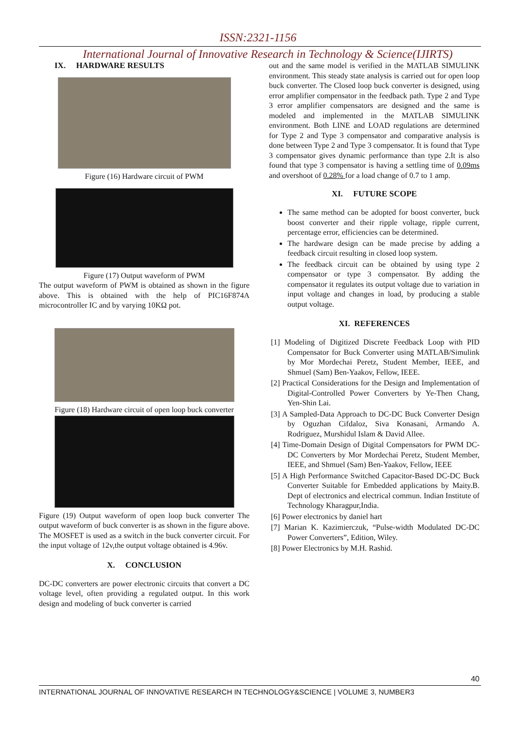ISSN:2321-1156
International Journal of Innovative Research in Technology & Science(IJIRTS)
IX. HARDWARE RESULTS
Figure (16) Hardware circuit of PWM
Figure (17) Output waveform of PWM
The output waveform of PWM is obtained as shown in the figure above. This is obtained with the help of PIC16F874A microcontroller IC and by varying 10KΩ pot.
Figure (18) Hardware circuit of open loop buck converter
Figure (19) Output waveform of open loop buck converter The output waveform of buck converter is as shown in the figure above. The MOSFET is used as a switch in the buck converter circuit. For the input voltage of 12v,the output voltage obtained is 4.96v.
X. CONCLUSION
DC-DC converters are power electronic circuits that convert a DC voltage level, often providing a regulated output. In this work design and modeling of buck converter is carried
out and the same model is verified in the MATLAB SIMULINK environment. This steady state analysis is carried out for open loop buck converter. The Closed loop buck converter is designed, using error amplifier compensator in the feedback path. Type 2 and Type 3 error amplifier compensators are designed and the same is modeled and implemented in the MATLAB SIMULINK environment. Both LINE and LOAD regulations are determined for Type 2 and Type 3 compensator and comparative analysis is done between Type 2 and Type 3 compensator. It is found that Type 3 compensator gives dynamic performance than type 2.It is also found that type 3 compensator is having a settling time of 0.09ms and overshoot of 0.28% for a load change of 0.7 to 1 amp.
XI. FUTURE SCOPE
The same method can be adopted for boost converter, buck boost converter and their ripple voltage, ripple current, percentage error, efficiencies can be determined.
The hardware design can be made precise by adding a feedback circuit resulting in closed loop system.
The feedback circuit can be obtained by using type 2 compensator or type 3 compensator. By adding the compensator it regulates its output voltage due to variation in input voltage and changes in load, by producing a stable output voltage.
XI. REFERENCES
[1] Modeling of Digitized Discrete Feedback Loop with PID Compensator for Buck Converter using MATLAB/Simulink by Mor Mordechai Peretz, Student Member, IEEE, and Shmuel (Sam) Ben-Yaakov, Fellow, IEEE.
[2] Practical Considerations for the Design and Implementation of Digital-Controlled Power Converters by Ye-Then Chang, Yen-Shin Lai.
[3] A Sampled-Data Approach to DC-DC Buck Converter Design by Oguzhan Cifdaloz, Siva Konasani, Armando A. Rodriguez, Murshidul Islam & David Allee.
[4] Time-Domain Design of Digital Compensators for PWM DC-DC Converters by Mor Mordechai Peretz, Student Member, IEEE, and Shmuel (Sam) Ben-Yaakov, Fellow, IEEE
[5] A High Performance Switched Capacitor-Based DC-DC Buck Converter Suitable for Embedded applications by Maity.B. Dept of electronics and electrical commun. Indian Institute of Technology Kharagpur,India.
[6] Power electronics by daniel hart
[7] Marian K. Kazimierczuk, “Pulse-width Modulated DC-DC Power Converters”, Edition, Wiley.
[8] Power Electronics by M.H. Rashid.
40
INTERNATIONAL JOURNAL OF INNOVATIVE RESEARCH IN TECHNOLOGY&SCIENCE | VOLUME 3, NUMBER3